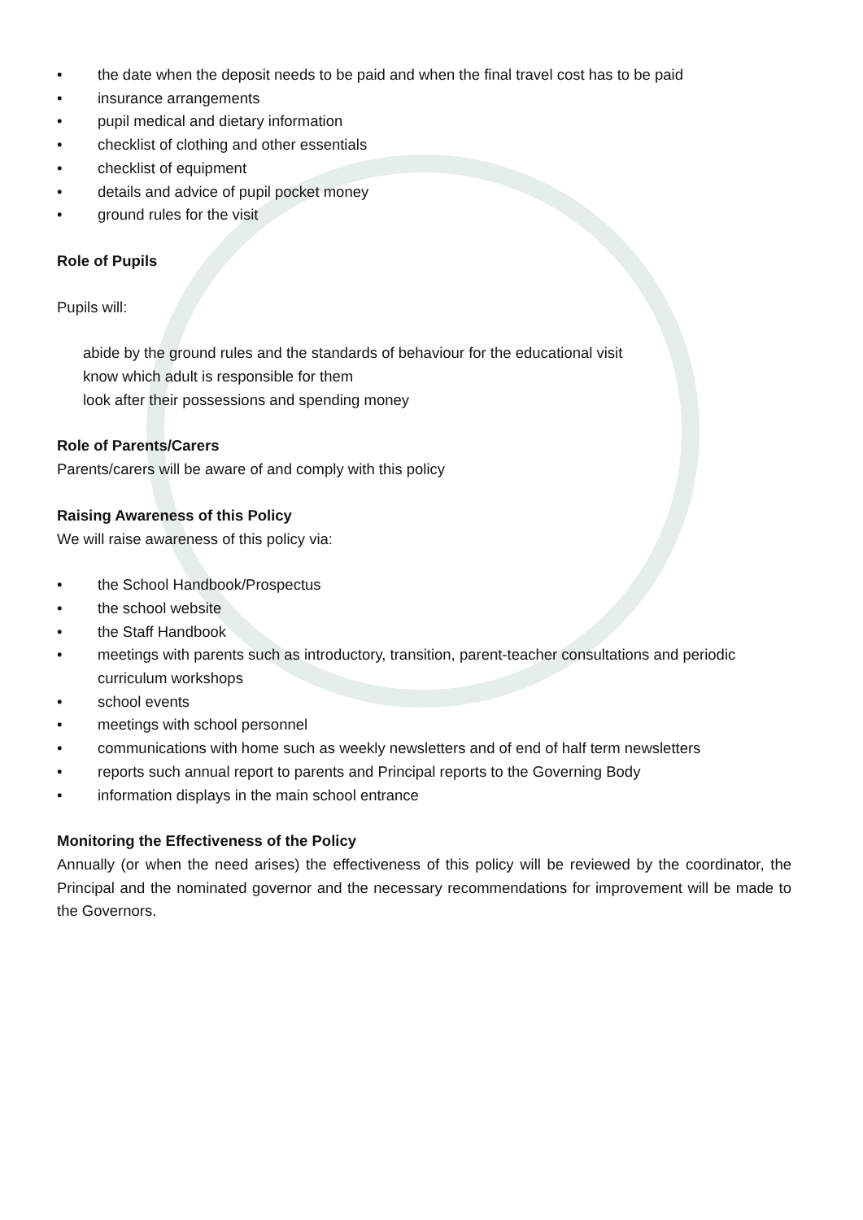• the date when the deposit needs to be paid and when the final travel cost has to be paid
• insurance arrangements
• pupil medical and dietary information
• checklist of clothing and other essentials
• checklist of equipment
• details and advice of pupil pocket money
• ground rules for the visit
Role of Pupils
Pupils will:
abide by the ground rules and the standards of behaviour for the educational visit
know which adult is responsible for them
look after their possessions and spending money
Role of Parents/Carers
Parents/carers will be aware of and comply with this policy
Raising Awareness of this Policy
We will raise awareness of this policy via:
• the School Handbook/Prospectus
• the school website
• the Staff Handbook
• meetings with parents such as introductory, transition, parent-teacher consultations and periodic curriculum workshops
• school events
• meetings with school personnel
• communications with home such as weekly newsletters and of end of half term newsletters
• reports such annual report to parents and Principal reports to the Governing Body
• information displays in the main school entrance
Monitoring the Effectiveness of the Policy
Annually (or when the need arises) the effectiveness of this policy will be reviewed by the coordinator, the Principal and the nominated governor and the necessary recommendations for improvement will be made to the Governors.